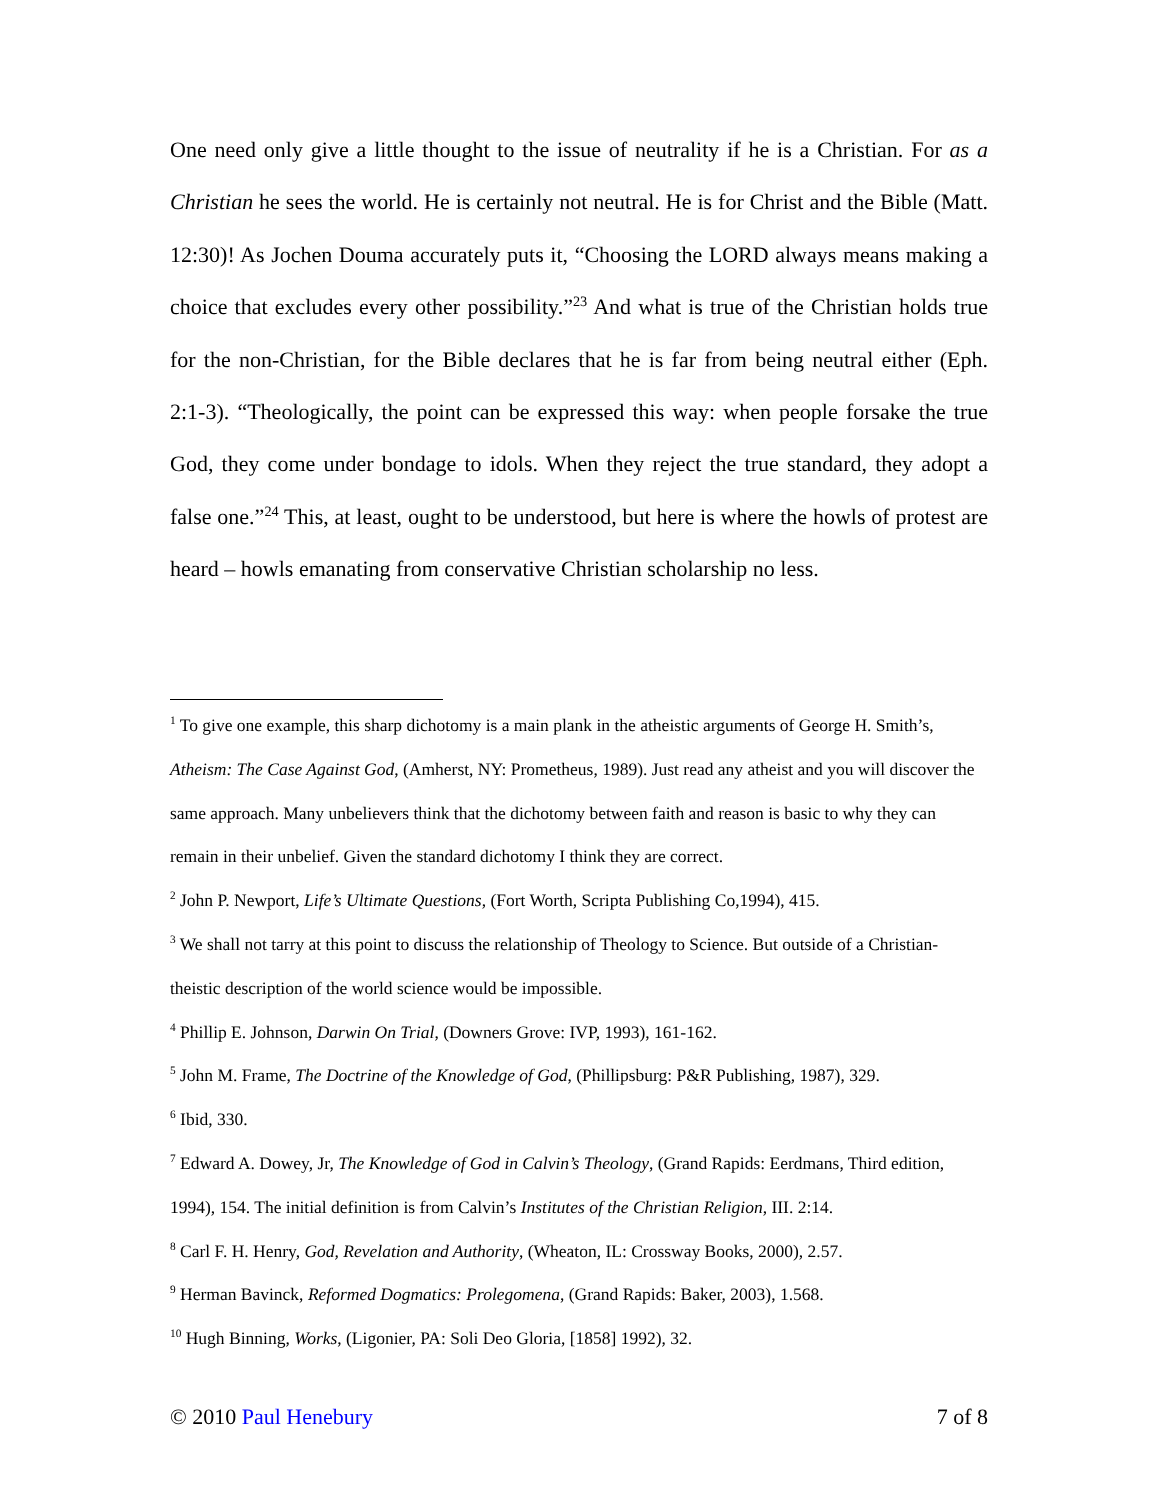One need only give a little thought to the issue of neutrality if he is a Christian. For as a Christian he sees the world. He is certainly not neutral. He is for Christ and the Bible (Matt. 12:30)! As Jochen Douma accurately puts it, “Choosing the LORD always means making a choice that excludes every other possibility.”<sup>23</sup> And what is true of the Christian holds true for the non-Christian, for the Bible declares that he is far from being neutral either (Eph. 2:1-3). “Theologically, the point can be expressed this way: when people forsake the true God, they come under bondage to idols. When they reject the true standard, they adopt a false one.”<sup>24</sup> This, at least, ought to be understood, but here is where the howls of protest are heard – howls emanating from conservative Christian scholarship no less.
<sup>1</sup> To give one example, this sharp dichotomy is a main plank in the atheistic arguments of George H. Smith’s, Atheism: The Case Against God, (Amherst, NY: Prometheus, 1989). Just read any atheist and you will discover the same approach. Many unbelievers think that the dichotomy between faith and reason is basic to why they can remain in their unbelief. Given the standard dichotomy I think they are correct.
<sup>2</sup> John P. Newport, Life’s Ultimate Questions, (Fort Worth, Scripta Publishing Co,1994), 415.
<sup>3</sup> We shall not tarry at this point to discuss the relationship of Theology to Science. But outside of a Christian-theistic description of the world science would be impossible.
<sup>4</sup> Phillip E. Johnson, Darwin On Trial, (Downers Grove: IVP, 1993), 161-162.
<sup>5</sup> John M. Frame, The Doctrine of the Knowledge of God, (Phillipsburg: P&R Publishing, 1987), 329.
<sup>6</sup> Ibid, 330.
<sup>7</sup> Edward A. Dowey, Jr, The Knowledge of God in Calvin’s Theology, (Grand Rapids: Eerdmans, Third edition, 1994), 154. The initial definition is from Calvin’s Institutes of the Christian Religion, III. 2:14.
<sup>8</sup> Carl F. H. Henry, God, Revelation and Authority, (Wheaton, IL: Crossway Books, 2000), 2.57.
<sup>9</sup> Herman Bavinck, Reformed Dogmatics: Prolegomena, (Grand Rapids: Baker, 2003), 1.568.
<sup>10</sup> Hugh Binning, Works, (Ligonier, PA: Soli Deo Gloria, [1858] 1992), 32.
© 2010 Paul Henebury 7 of 8